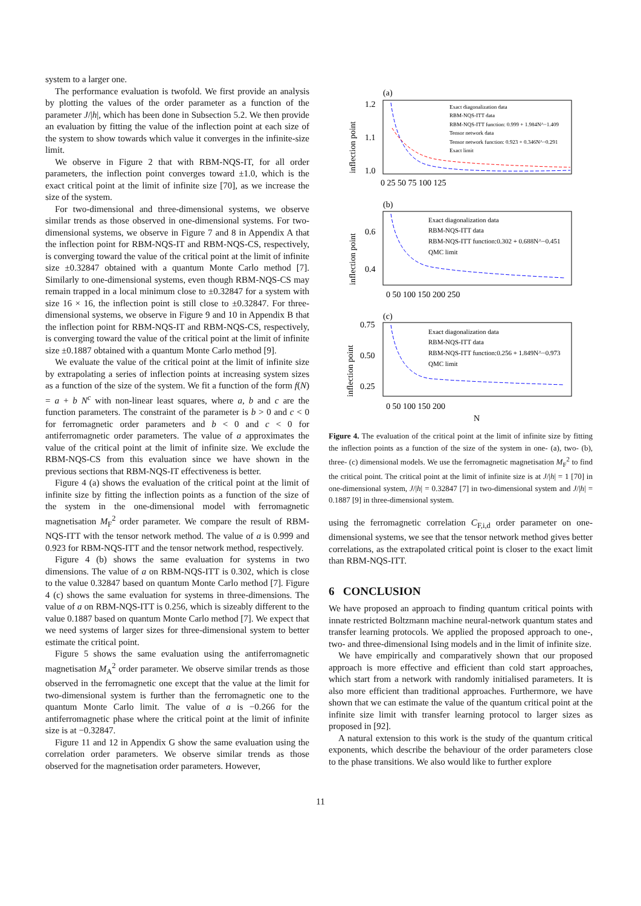system to a larger one.
The performance evaluation is twofold. We first provide an analysis by plotting the values of the order parameter as a function of the parameter J/|h|, which has been done in Subsection 5.2. We then provide an evaluation by fitting the value of the inflection point at each size of the system to show towards which value it converges in the infinite-size limit.
We observe in Figure 2 that with RBM-NQS-IT, for all order parameters, the inflection point converges toward ±1.0, which is the exact critical point at the limit of infinite size [70], as we increase the size of the system.
For two-dimensional and three-dimensional systems, we observe similar trends as those observed in one-dimensional systems. For two-dimensional systems, we observe in Figure 7 and 8 in Appendix A that the inflection point for RBM-NQS-IT and RBM-NQS-CS, respectively, is converging toward the value of the critical point at the limit of infinite size ±0.32847 obtained with a quantum Monte Carlo method [7]. Similarly to one-dimensional systems, even though RBM-NQS-CS may remain trapped in a local minimum close to ±0.32847 for a system with size 16 × 16, the inflection point is still close to ±0.32847. For three-dimensional systems, we observe in Figure 9 and 10 in Appendix B that the inflection point for RBM-NQS-IT and RBM-NQS-CS, respectively, is converging toward the value of the critical point at the limit of infinite size ±0.1887 obtained with a quantum Monte Carlo method [9].
We evaluate the value of the critical point at the limit of infinite size by extrapolating a series of inflection points at increasing system sizes as a function of the size of the system. We fit a function of the form f(N) = a + b N<sup>c</sup> with non-linear least squares, where a, b and c are the function parameters. The constraint of the parameter is b > 0 and c < 0 for ferromagnetic order parameters and b < 0 and c < 0 for antiferromagnetic order parameters. The value of a approximates the value of the critical point at the limit of infinite size. We exclude the RBM-NQS-CS from this evaluation since we have shown in the previous sections that RBM-NQS-IT effectiveness is better.
Figure 4 (a) shows the evaluation of the critical point at the limit of infinite size by fitting the inflection points as a function of the size of the system in the one-dimensional model with ferromagnetic magnetisation M<sub>F</sub><sup>2</sup> order parameter. We compare the result of RBM-NQS-ITT with the tensor network method. The value of a is 0.999 and 0.923 for RBM-NQS-ITT and the tensor network method, respectively.
Figure 4 (b) shows the same evaluation for systems in two dimensions. The value of a on RBM-NQS-ITT is 0.302, which is close to the value 0.32847 based on quantum Monte Carlo method [7]. Figure 4 (c) shows the same evaluation for systems in three-dimensions. The value of a on RBM-NQS-ITT is 0.256, which is sizeably different to the value 0.1887 based on quantum Monte Carlo method [7]. We expect that we need systems of larger sizes for three-dimensional system to better estimate the critical point.
Figure 5 shows the same evaluation using the antiferromagnetic magnetisation M<sub>A</sub><sup>2</sup> order parameter. We observe similar trends as those observed in the ferromagnetic one except that the value at the limit for two-dimensional system is further than the ferromagnetic one to the quantum Monte Carlo limit. The value of a is −0.266 for the antiferromagnetic phase where the critical point at the limit of infinite size is at −0.32847.
Figure 11 and 12 in Appendix G show the same evaluation using the correlation order parameters. We observe similar trends as those observed for the magnetisation order parameters. However,
(a)
1.2
1.1
1.0
0 25 50 75 100 125
Exact diagonalization data
RBM-NQS-ITT data
RBM-NQS-ITT function: 0.999 + 1.984N^−1.409
Tensor network data
Tensor network function: 0.923 + 0.346N^−0.291
Exact limit
(b)
0.6
0.4
0 50 100 150 200 250
Exact diagonalization data
RBM-NQS-ITT data
RBM-NQS-ITT function:0.302 + 0.688N^−0.451
QMC limit
(c)
0.75
0.50
0.25
0 50 100 150 200
N
Exact diagonalization data
RBM-NQS-ITT data
RBM-NQS-ITT function:0.256 + 1.849N^−0.973
QMC limit
inflection point
inflection point
inflection point
Figure 4. The evaluation of the critical point at the limit of infinite size by fitting the inflection points as a function of the size of the system in one- (a), two- (b), three- (c) dimensional models. We use the ferromagnetic magnetisation M<sub>F</sub><sup>2</sup> to find the critical point. The critical point at the limit of infinite size is at J/|h| = 1 [70] in one-dimensional system, J/|h| = 0.32847 [7] in two-dimensional system and J/|h| = 0.1887 [9] in three-dimensional system.
using the ferromagnetic correlation C<sub>F,i,d</sub> order parameter on one-dimensional systems, we see that the tensor network method gives better correlations, as the extrapolated critical point is closer to the exact limit than RBM-NQS-ITT.
6 CONCLUSION
We have proposed an approach to finding quantum critical points with innate restricted Boltzmann machine neural-network quantum states and transfer learning protocols. We applied the proposed approach to one-, two- and three-dimensional Ising models and in the limit of infinite size.
We have empirically and comparatively shown that our proposed approach is more effective and efficient than cold start approaches, which start from a network with randomly initialised parameters. It is also more efficient than traditional approaches. Furthermore, we have shown that we can estimate the value of the quantum critical point at the infinite size limit with transfer learning protocol to larger sizes as proposed in [92].
A natural extension to this work is the study of the quantum critical exponents, which describe the behaviour of the order parameters close to the phase transitions. We also would like to further explore
11